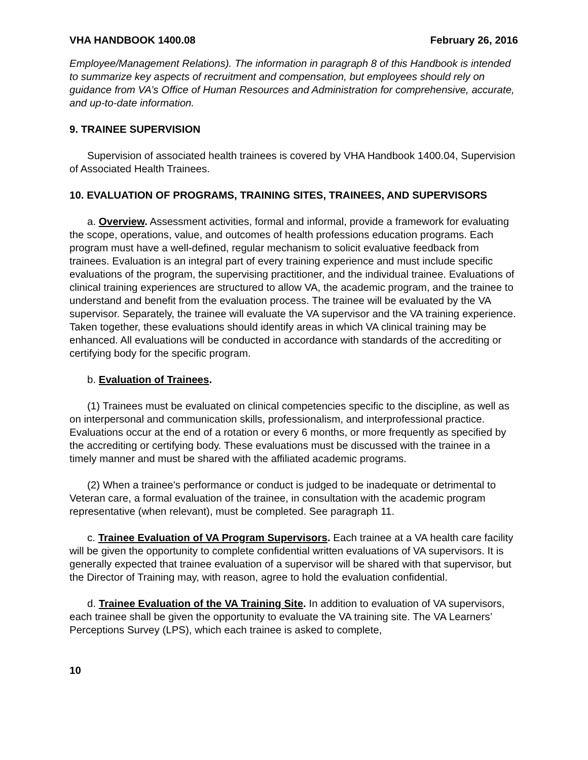VHA HANDBOOK 1400.08 February 26, 2016
Employee/Management Relations). The information in paragraph 8 of this Handbook is intended to summarize key aspects of recruitment and compensation, but employees should rely on guidance from VA’s Office of Human Resources and Administration for comprehensive, accurate, and up-to-date information.
9. TRAINEE SUPERVISION
Supervision of associated health trainees is covered by VHA Handbook 1400.04, Supervision of Associated Health Trainees.
10. EVALUATION OF PROGRAMS, TRAINING SITES, TRAINEES, AND SUPERVISORS
a. Overview. Assessment activities, formal and informal, provide a framework for evaluating the scope, operations, value, and outcomes of health professions education programs. Each program must have a well-defined, regular mechanism to solicit evaluative feedback from trainees. Evaluation is an integral part of every training experience and must include specific evaluations of the program, the supervising practitioner, and the individual trainee. Evaluations of clinical training experiences are structured to allow VA, the academic program, and the trainee to understand and benefit from the evaluation process. The trainee will be evaluated by the VA supervisor. Separately, the trainee will evaluate the VA supervisor and the VA training experience. Taken together, these evaluations should identify areas in which VA clinical training may be enhanced. All evaluations will be conducted in accordance with standards of the accrediting or certifying body for the specific program.
b. Evaluation of Trainees.
(1) Trainees must be evaluated on clinical competencies specific to the discipline, as well as on interpersonal and communication skills, professionalism, and interprofessional practice. Evaluations occur at the end of a rotation or every 6 months, or more frequently as specified by the accrediting or certifying body. These evaluations must be discussed with the trainee in a timely manner and must be shared with the affiliated academic programs.
(2) When a trainee's performance or conduct is judged to be inadequate or detrimental to Veteran care, a formal evaluation of the trainee, in consultation with the academic program representative (when relevant), must be completed. See paragraph 11.
c. Trainee Evaluation of VA Program Supervisors. Each trainee at a VA health care facility will be given the opportunity to complete confidential written evaluations of VA supervisors. It is generally expected that trainee evaluation of a supervisor will be shared with that supervisor, but the Director of Training may, with reason, agree to hold the evaluation confidential.
d. Trainee Evaluation of the VA Training Site. In addition to evaluation of VA supervisors, each trainee shall be given the opportunity to evaluate the VA training site. The VA Learners’ Perceptions Survey (LPS), which each trainee is asked to complete,
10